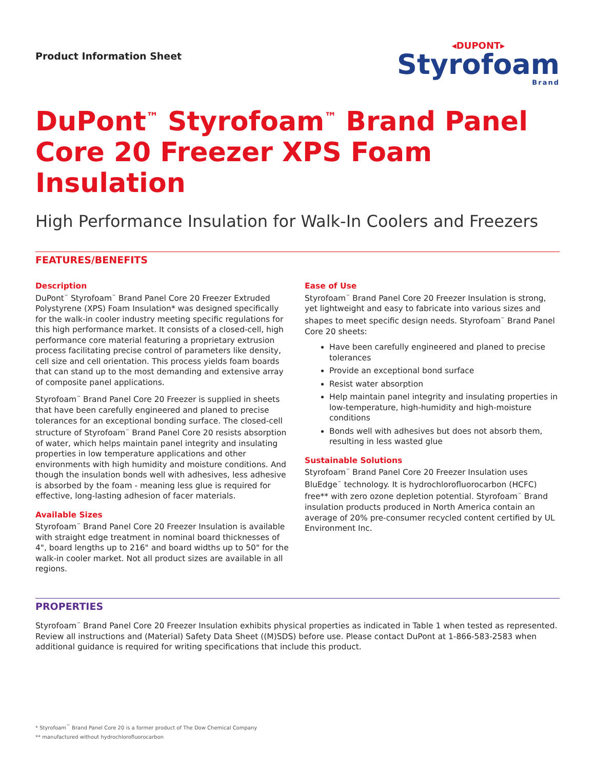Product Information Sheet
◂DUPONT▸
Styrofoam
Brand
DuPont<sup>™</sup> Styrofoam<sup>™</sup> Brand Panel Core 20 Freezer XPS Foam Insulation
High Performance Insulation for Walk-In Coolers and Freezers
FEATURES/BENEFITS
Description
DuPont<sup>™</sup> Styrofoam<sup>™</sup> Brand Panel Core 20 Freezer Extruded Polystyrene (XPS) Foam Insulation* was designed specifically for the walk-in cooler industry meeting specific regulations for this high performance market. It consists of a closed-cell, high performance core material featuring a proprietary extrusion process facilitating precise control of parameters like density, cell size and cell orientation. This process yields foam boards that can stand up to the most demanding and extensive array of composite panel applications.
Styrofoam<sup>™</sup> Brand Panel Core 20 Freezer is supplied in sheets that have been carefully engineered and planed to precise tolerances for an exceptional bonding surface. The closed-cell structure of Styrofoam<sup>™</sup> Brand Panel Core 20 resists absorption of water, which helps maintain panel integrity and insulating properties in low temperature applications and other environments with high humidity and moisture conditions. And though the insulation bonds well with adhesives, less adhesive is absorbed by the foam - meaning less glue is required for effective, long-lasting adhesion of facer materials.
Available Sizes
Styrofoam<sup>™</sup> Brand Panel Core 20 Freezer Insulation is available with straight edge treatment in nominal board thicknesses of 4", board lengths up to 216" and board widths up to 50" for the walk-in cooler market. Not all product sizes are available in all regions.
Ease of Use
Styrofoam<sup>™</sup> Brand Panel Core 20 Freezer Insulation is strong, yet lightweight and easy to fabricate into various sizes and shapes to meet specific design needs. Styrofoam<sup>™</sup> Brand Panel Core 20 sheets:
Have been carefully engineered and planed to precise tolerances
Provide an exceptional bond surface
Resist water absorption
Help maintain panel integrity and insulating properties in low-temperature, high-humidity and high-moisture conditions
Bonds well with adhesives but does not absorb them, resulting in less wasted glue
Sustainable Solutions
Styrofoam<sup>™</sup> Brand Panel Core 20 Freezer Insulation uses BluEdge<sup>™</sup> technology. It is hydrochlorofluorocarbon (HCFC) free** with zero ozone depletion potential. Styrofoam<sup>™</sup> Brand insulation products produced in North America contain an average of 20% pre-consumer recycled content certified by UL Environment Inc.
PROPERTIES
Styrofoam<sup>™</sup> Brand Panel Core 20 Freezer Insulation exhibits physical properties as indicated in Table 1 when tested as represented. Review all instructions and (Material) Safety Data Sheet ((M)SDS) before use. Please contact DuPont at 1-866-583-2583 when additional guidance is required for writing specifications that include this product.
* Styrofoam<sup>™</sup> Brand Panel Core 20 is a former product of The Dow Chemical Company
** manufactured without hydrochlorofluorocarbon